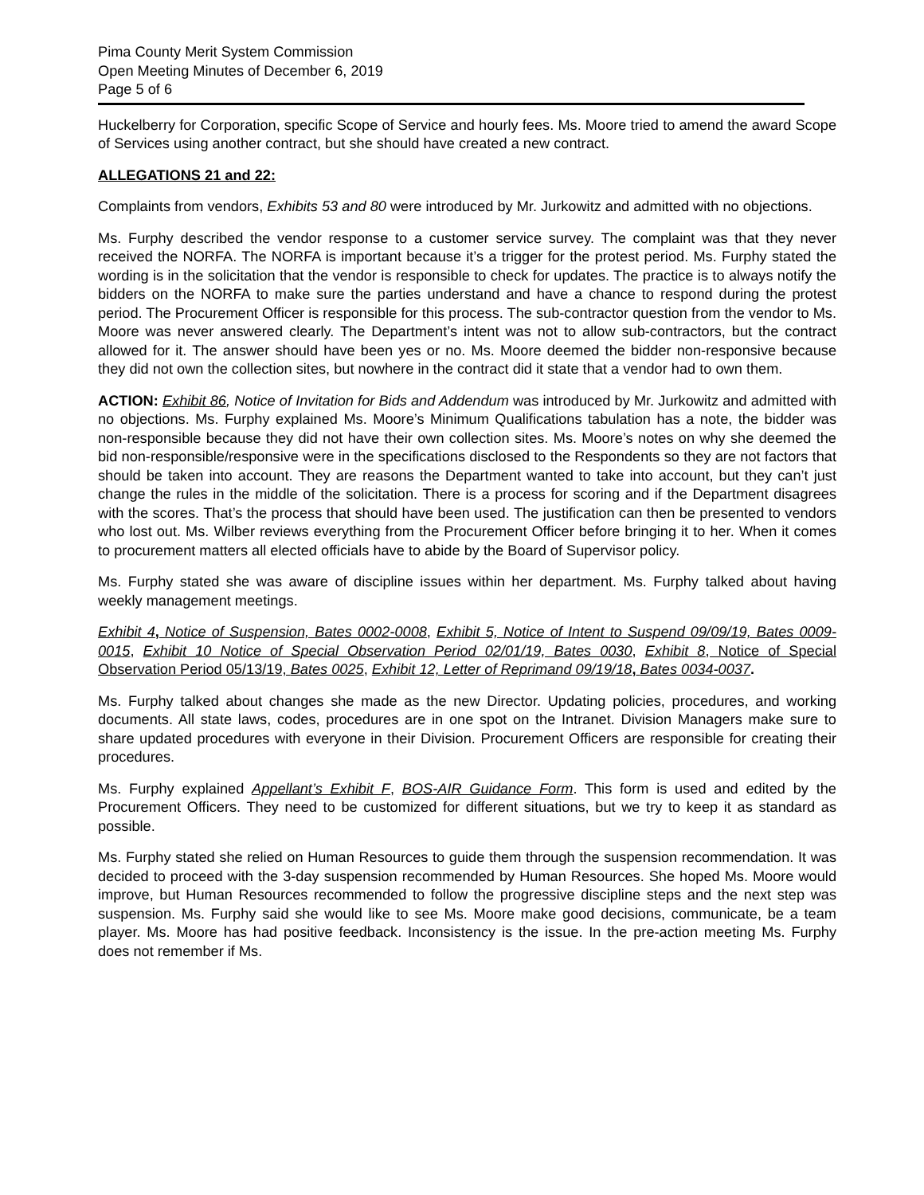Pima County Merit System Commission
Open Meeting Minutes of December 6, 2019
Page 5 of 6
Huckelberry for Corporation, specific Scope of Service and hourly fees. Ms. Moore tried to amend the award Scope of Services using another contract, but she should have created a new contract.
ALLEGATIONS 21 and 22:
Complaints from vendors, Exhibits 53 and 80 were introduced by Mr. Jurkowitz and admitted with no objections.
Ms. Furphy described the vendor response to a customer service survey. The complaint was that they never received the NORFA. The NORFA is important because it’s a trigger for the protest period. Ms. Furphy stated the wording is in the solicitation that the vendor is responsible to check for updates. The practice is to always notify the bidders on the NORFA to make sure the parties understand and have a chance to respond during the protest period. The Procurement Officer is responsible for this process. The sub-contractor question from the vendor to Ms. Moore was never answered clearly. The Department’s intent was not to allow sub-contractors, but the contract allowed for it. The answer should have been yes or no. Ms. Moore deemed the bidder non-responsive because they did not own the collection sites, but nowhere in the contract did it state that a vendor had to own them.
ACTION: Exhibit 86, Notice of Invitation for Bids and Addendum was introduced by Mr. Jurkowitz and admitted with no objections. Ms. Furphy explained Ms. Moore’s Minimum Qualifications tabulation has a note, the bidder was non-responsible because they did not have their own collection sites. Ms. Moore’s notes on why she deemed the bid non-responsible/responsive were in the specifications disclosed to the Respondents so they are not factors that should be taken into account. They are reasons the Department wanted to take into account, but they can’t just change the rules in the middle of the solicitation. There is a process for scoring and if the Department disagrees with the scores. That’s the process that should have been used. The justification can then be presented to vendors who lost out. Ms. Wilber reviews everything from the Procurement Officer before bringing it to her. When it comes to procurement matters all elected officials have to abide by the Board of Supervisor policy.
Ms. Furphy stated she was aware of discipline issues within her department. Ms. Furphy talked about having weekly management meetings.
Exhibit 4, Notice of Suspension, Bates 0002-0008, Exhibit 5, Notice of Intent to Suspend 09/09/19, Bates 0009-0015, Exhibit 10 Notice of Special Observation Period 02/01/19, Bates 0030, Exhibit 8, Notice of Special Observation Period 05/13/19, Bates 0025, Exhibit 12, Letter of Reprimand 09/19/18, Bates 0034-0037.
Ms. Furphy talked about changes she made as the new Director. Updating policies, procedures, and working documents. All state laws, codes, procedures are in one spot on the Intranet. Division Managers make sure to share updated procedures with everyone in their Division. Procurement Officers are responsible for creating their procedures.
Ms. Furphy explained Appellant’s Exhibit F, BOS-AIR Guidance Form. This form is used and edited by the Procurement Officers. They need to be customized for different situations, but we try to keep it as standard as possible.
Ms. Furphy stated she relied on Human Resources to guide them through the suspension recommendation. It was decided to proceed with the 3-day suspension recommended by Human Resources. She hoped Ms. Moore would improve, but Human Resources recommended to follow the progressive discipline steps and the next step was suspension. Ms. Furphy said she would like to see Ms. Moore make good decisions, communicate, be a team player. Ms. Moore has had positive feedback. Inconsistency is the issue. In the pre-action meeting Ms. Furphy does not remember if Ms.